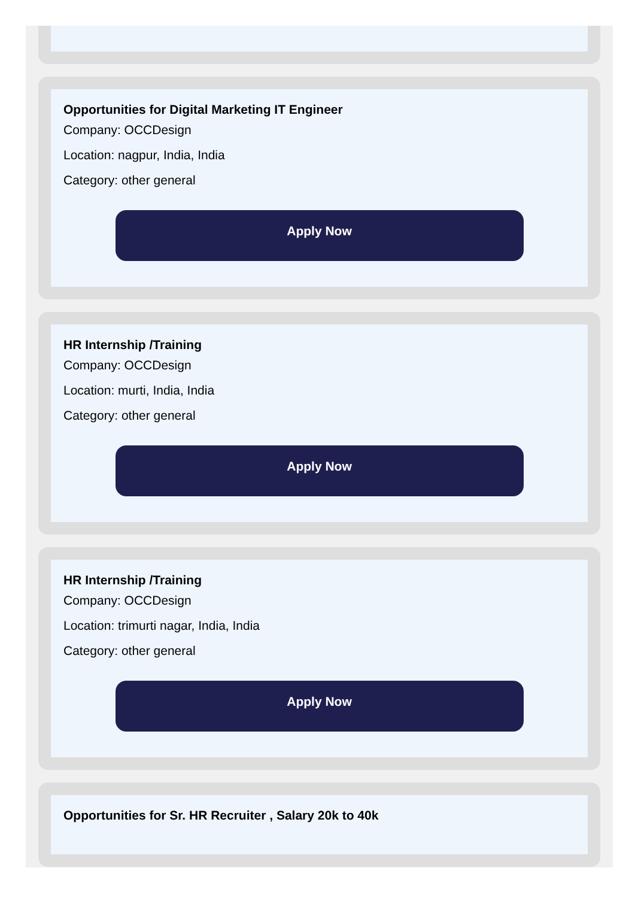Opportunities for Digital Marketing IT Engineer
Company: OCCDesign
Location: nagpur, India, India
Category: other general
Apply Now
HR Internship /Training
Company: OCCDesign
Location: murti, India, India
Category: other general
Apply Now
HR Internship /Training
Company: OCCDesign
Location: trimurti nagar, India, India
Category: other general
Apply Now
Opportunities for Sr. HR Recruiter , Salary 20k to 40k